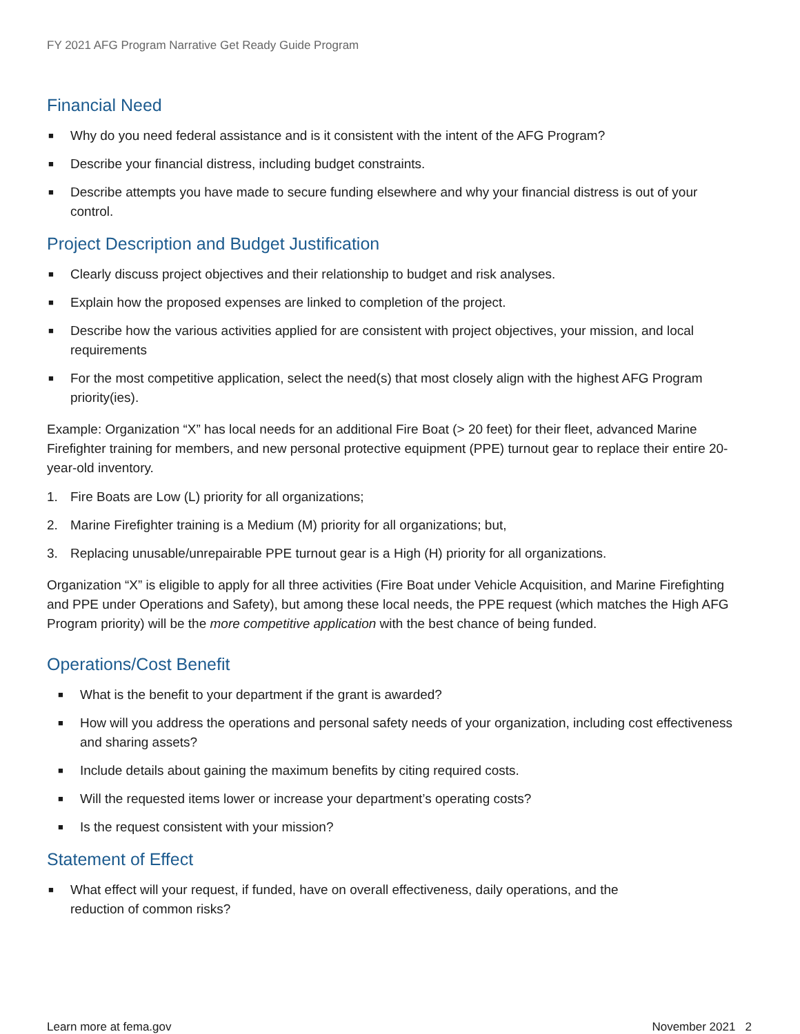FY 2021 AFG Program Narrative Get Ready Guide Program
Financial Need
■ Why do you need federal assistance and is it consistent with the intent of the AFG Program?
■ Describe your financial distress, including budget constraints.
■ Describe attempts you have made to secure funding elsewhere and why your financial distress is out of your control.
Project Description and Budget Justification
■ Clearly discuss project objectives and their relationship to budget and risk analyses.
■ Explain how the proposed expenses are linked to completion of the project.
■ Describe how the various activities applied for are consistent with project objectives, your mission, and local requirements
■ For the most competitive application, select the need(s) that most closely align with the highest AFG Program priority(ies).
Example: Organization “X” has local needs for an additional Fire Boat (> 20 feet) for their fleet, advanced Marine Firefighter training for members, and new personal protective equipment (PPE) turnout gear to replace their entire 20-year-old inventory.
1. Fire Boats are Low (L) priority for all organizations;
2. Marine Firefighter training is a Medium (M) priority for all organizations; but,
3. Replacing unusable/unrepairable PPE turnout gear is a High (H) priority for all organizations.
Organization “X” is eligible to apply for all three activities (Fire Boat under Vehicle Acquisition, and Marine Firefighting and PPE under Operations and Safety), but among these local needs, the PPE request (which matches the High AFG Program priority) will be the more competitive application with the best chance of being funded.
Operations/Cost Benefit
■ What is the benefit to your department if the grant is awarded?
■ How will you address the operations and personal safety needs of your organization, including cost effectiveness and sharing assets?
■ Include details about gaining the maximum benefits by citing required costs.
■ Will the requested items lower or increase your department’s operating costs?
■ Is the request consistent with your mission?
Statement of Effect
■ What effect will your request, if funded, have on overall effectiveness, daily operations, and the
reduction of common risks?
Learn more at fema.gov November 2021 2